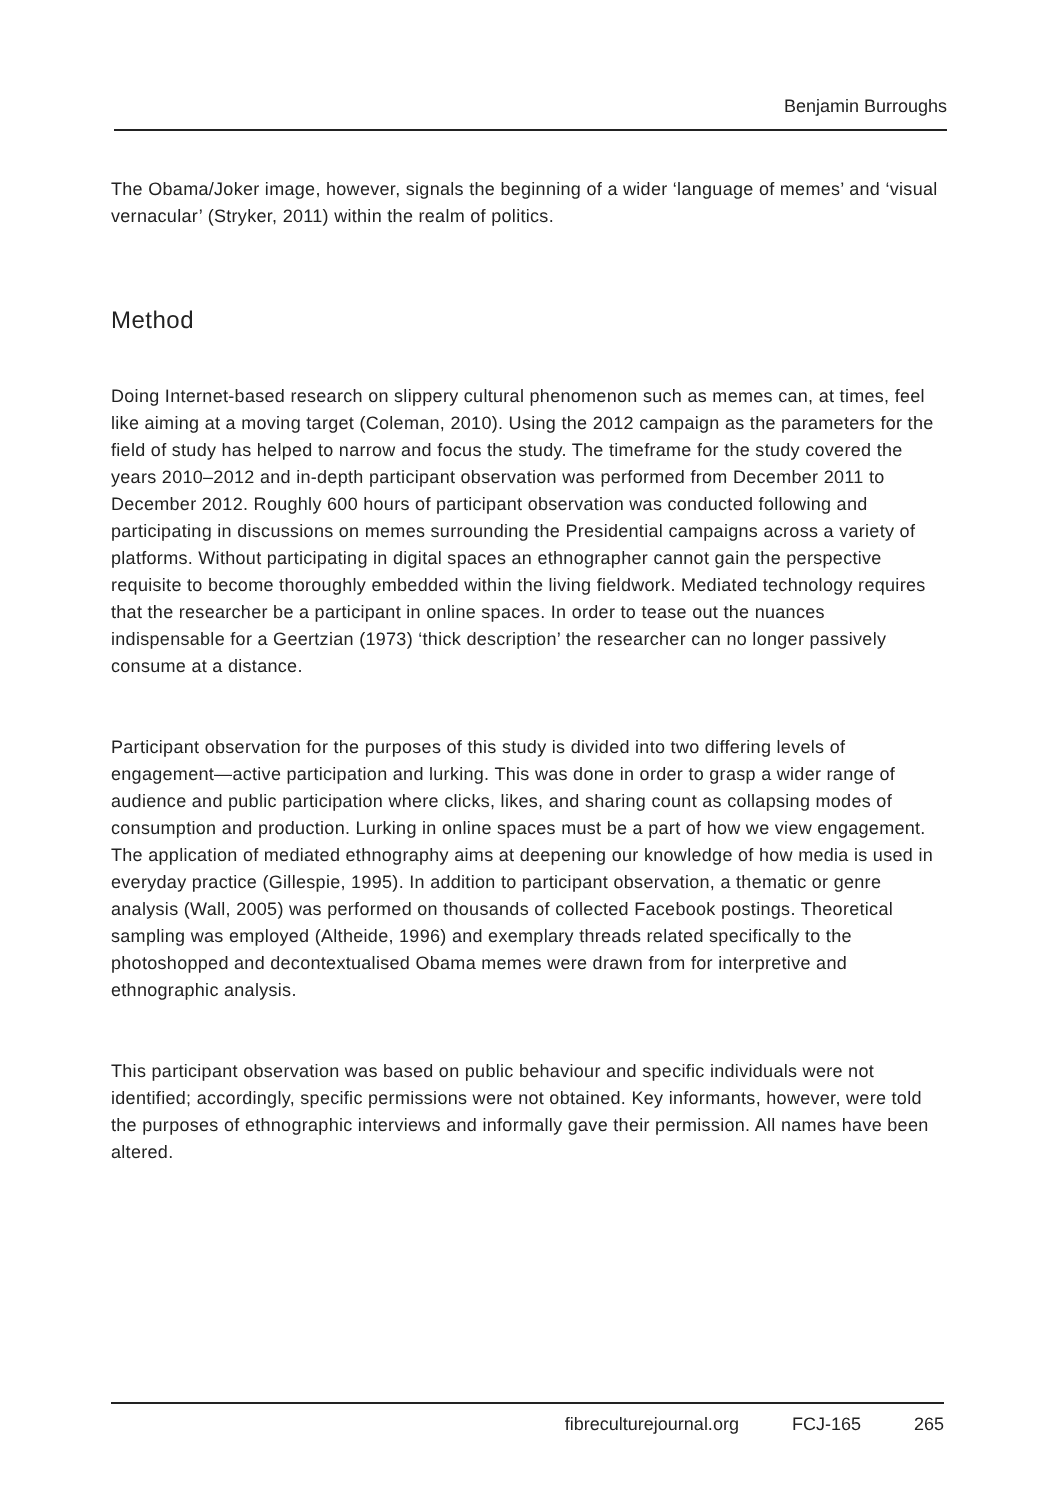Benjamin Burroughs
The Obama/Joker image, however, signals the beginning of a wider ‘language of memes’ and ‘visual vernacular’ (Stryker, 2011) within the realm of politics.
Method
Doing Internet-based research on slippery cultural phenomenon such as memes can, at times, feel like aiming at a moving target (Coleman, 2010). Using the 2012 campaign as the parameters for the field of study has helped to narrow and focus the study. The timeframe for the study covered the years 2010–2012 and in-depth participant observation was performed from December 2011 to December 2012. Roughly 600 hours of participant observation was conducted following and participating in discussions on memes surrounding the Presidential campaigns across a variety of platforms. Without participating in digital spaces an ethnographer cannot gain the perspective requisite to become thoroughly embedded within the living fieldwork. Mediated technology requires that the researcher be a participant in online spaces. In order to tease out the nuances indispensable for a Geertzian (1973) ‘thick description’ the researcher can no longer passively consume at a distance.
Participant observation for the purposes of this study is divided into two differing levels of engagement—active participation and lurking. This was done in order to grasp a wider range of audience and public participation where clicks, likes, and sharing count as collapsing modes of consumption and production. Lurking in online spaces must be a part of how we view engagement. The application of mediated ethnography aims at deepening our knowledge of how media is used in everyday practice (Gillespie, 1995). In addition to participant observation, a thematic or genre analysis (Wall, 2005) was performed on thousands of collected Facebook postings. Theoretical sampling was employed (Altheide, 1996) and exemplary threads related specifically to the photoshopped and decontextualised Obama memes were drawn from for interpretive and ethnographic analysis.
This participant observation was based on public behaviour and specific individuals were not identified; accordingly, specific permissions were not obtained. Key informants, however, were told the purposes of ethnographic interviews and informally gave their permission. All names have been altered.
fibreculturejournal.org FCJ-165 265